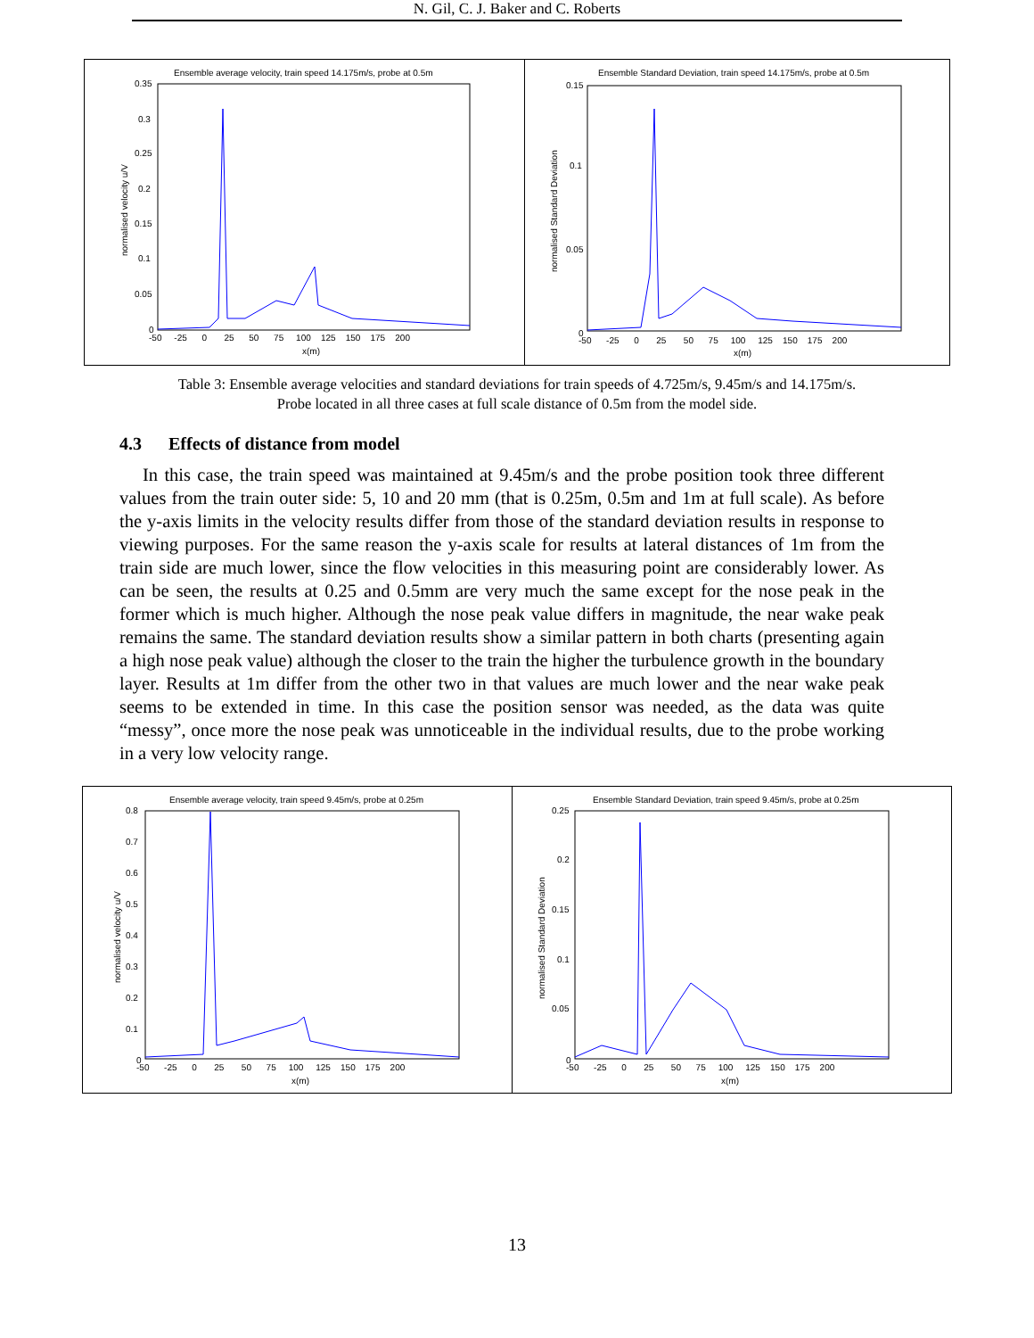N. Gil, C. J. Baker and C. Roberts
Ensemble average velocity, train speed 14.175m/s, probe at 0.5m
0.35
0.3
0.25
0.2
0.15
0.1
0.05
0
-50 -25 0 25 50 75 100 125 150 175 200
x(m)
normalised velocity u/V
Ensemble Standard Deviation, train speed 14.175m/s, probe at 0.5m
0.15
0.1
0.05
0
-50 -25 0 25 50 75 100 125 150 175 200
x(m)
normalised Standard Deviation
Table 3: Ensemble average velocities and standard deviations for train speeds of 4.725m/s, 9.45m/s and 14.175m/s. Probe located in all three cases at full scale distance of 0.5m from the model side.
4.3 Effects of distance from model
In this case, the train speed was maintained at 9.45m/s and the probe position took three different values from the train outer side: 5, 10 and 20 mm (that is 0.25m, 0.5m and 1m at full scale). As before the y-axis limits in the velocity results differ from those of the standard deviation results in response to viewing purposes. For the same reason the y-axis scale for results at lateral distances of 1m from the train side are much lower, since the flow velocities in this measuring point are considerably lower. As can be seen, the results at 0.25 and 0.5mm are very much the same except for the nose peak in the former which is much higher. Although the nose peak value differs in magnitude, the near wake peak remains the same. The standard deviation results show a similar pattern in both charts (presenting again a high nose peak value) although the closer to the train the higher the turbulence growth in the boundary layer. Results at 1m differ from the other two in that values are much lower and the near wake peak seems to be extended in time. In this case the position sensor was needed, as the data was quite “messy”, once more the nose peak was unnoticeable in the individual results, due to the probe working in a very low velocity range.
Ensemble average velocity, train speed 9.45m/s, probe at 0.25m
0.8
0.7
0.6
0.5
0.4
0.3
0.2
0.1
0
-50 -25 0 25 50 75 100 125 150 175 200
x(m)
normalised velocity u/V
Ensemble Standard Deviation, train speed 9.45m/s, probe at 0.25m
0.25
0.2
0.15
0.1
0.05
0
-50 -25 0 25 50 75 100 125 150 175 200
x(m)
normalised Standard Deviation
13